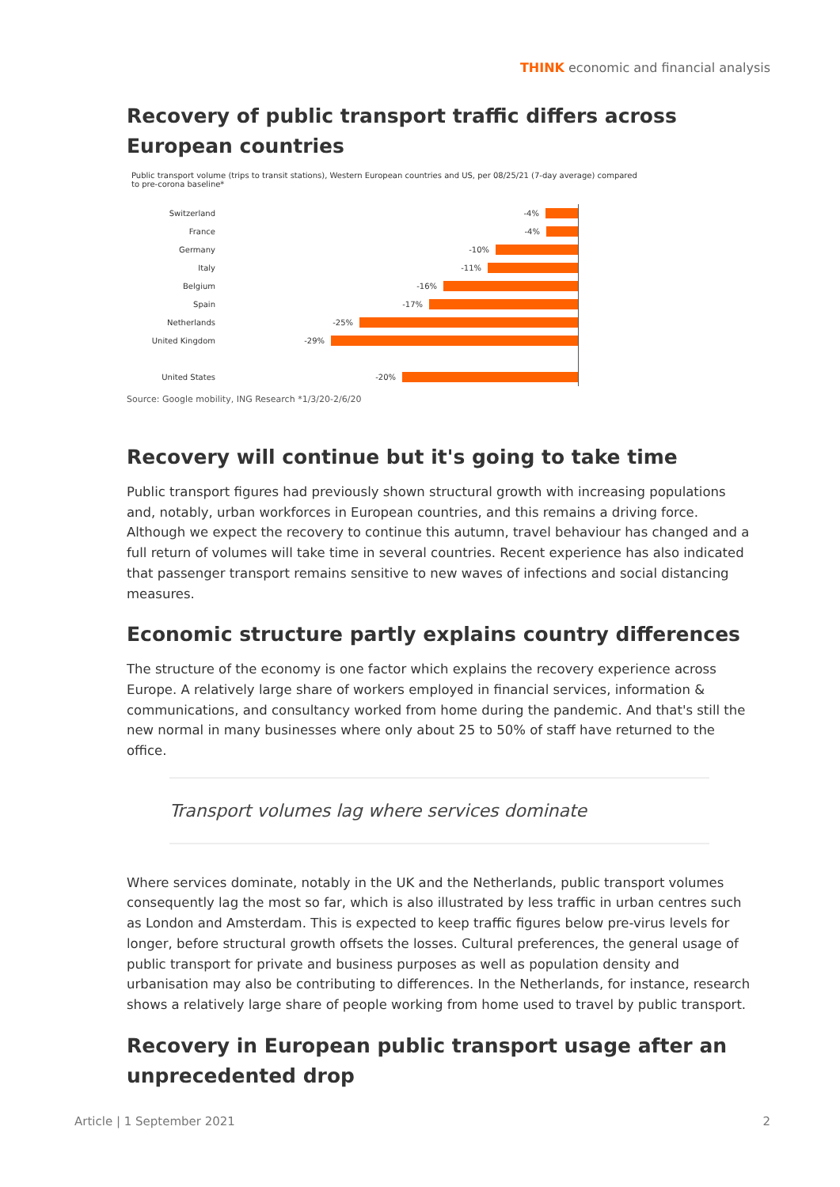THINK economic and financial analysis
Recovery of public transport traffic differs across European countries
Public transport volume (trips to transit stations), Western European countries and US, per 08/25/21 (7-day average) compared
to pre-corona baseline*
Switzerland
-4%
France
-4%
Germany
-10%
Italy
-11%
Belgium
-16%
Spain
-17%
Netherlands
-25%
United Kingdom
-29%
United States
-20%
Source: Google mobility, ING Research *1/3/20-2/6/20
Recovery will continue but it's going to take time
Public transport figures had previously shown structural growth with increasing populations and, notably, urban workforces in European countries, and this remains a driving force. Although we expect the recovery to continue this autumn, travel behaviour has changed and a full return of volumes will take time in several countries. Recent experience has also indicated that passenger transport remains sensitive to new waves of infections and social distancing measures.
Economic structure partly explains country differences
The structure of the economy is one factor which explains the recovery experience across Europe. A relatively large share of workers employed in financial services, information & communications, and consultancy worked from home during the pandemic. And that's still the new normal in many businesses where only about 25 to 50% of staff have returned to the office.
Transport volumes lag where services dominate
Where services dominate, notably in the UK and the Netherlands, public transport volumes consequently lag the most so far, which is also illustrated by less traffic in urban centres such as London and Amsterdam. This is expected to keep traffic figures below pre-virus levels for longer, before structural growth offsets the losses. Cultural preferences, the general usage of public transport for private and business purposes as well as population density and urbanisation may also be contributing to differences. In the Netherlands, for instance, research shows a relatively large share of people working from home used to travel by public transport.
Recovery in European public transport usage after an unprecedented drop
Article | 1 September 2021 2